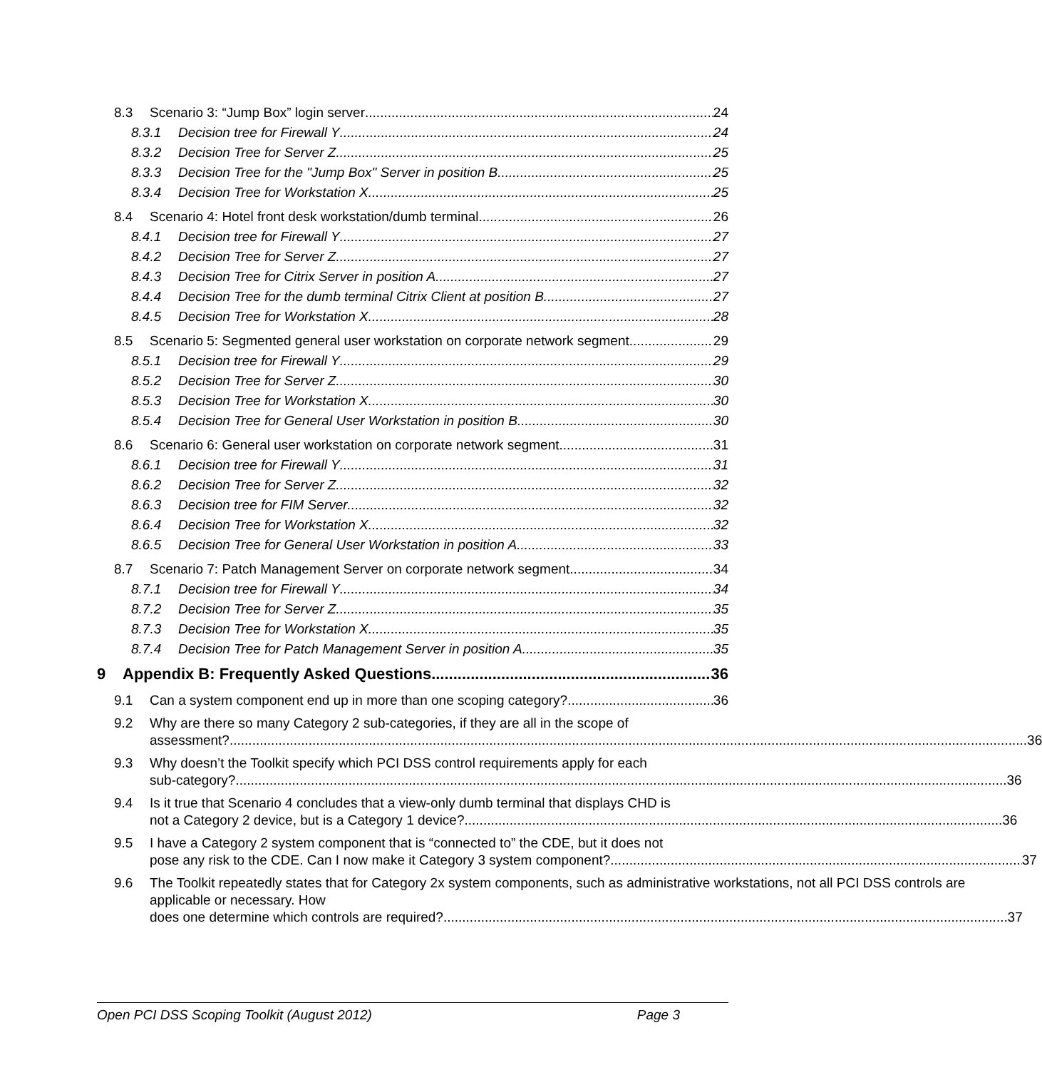8.3 Scenario 3: “Jump Box” login server 24
8.3.1 Decision tree for Firewall Y 24
8.3.2 Decision Tree for Server Z 25
8.3.3 Decision Tree for the "Jump Box" Server in position B 25
8.3.4 Decision Tree for Workstation X 25
8.4 Scenario 4: Hotel front desk workstation/dumb terminal 26
8.4.1 Decision tree for Firewall Y 27
8.4.2 Decision Tree for Server Z 27
8.4.3 Decision Tree for Citrix Server in position A 27
8.4.4 Decision Tree for the dumb terminal Citrix Client at position B 27
8.4.5 Decision Tree for Workstation X 28
8.5 Scenario 5: Segmented general user workstation on corporate network segment 29
8.5.1 Decision tree for Firewall Y 29
8.5.2 Decision Tree for Server Z 30
8.5.3 Decision Tree for Workstation X 30
8.5.4 Decision Tree for General User Workstation in position B 30
8.6 Scenario 6: General user workstation on corporate network segment 31
8.6.1 Decision tree for Firewall Y 31
8.6.2 Decision Tree for Server Z 32
8.6.3 Decision tree for FIM Server 32
8.6.4 Decision Tree for Workstation X 32
8.6.5 Decision Tree for General User Workstation in position A 33
8.7 Scenario 7: Patch Management Server on corporate network segment 34
8.7.1 Decision tree for Firewall Y 34
8.7.2 Decision Tree for Server Z 35
8.7.3 Decision Tree for Workstation X 35
8.7.4 Decision Tree for Patch Management Server in position A 35
9 Appendix B: Frequently Asked Questions 36
9.1 Can a system component end up in more than one scoping category? 36
9.2 Why are there so many Category 2 sub-categories, if they are all in the scope of
assessment? 36
9.3 Why doesn’t the Toolkit specify which PCI DSS control requirements apply for each
sub-category? 36
9.4 Is it true that Scenario 4 concludes that a view-only dumb terminal that displays CHD is
not a Category 2 device, but is a Category 1 device? 36
9.5 I have a Category 2 system component that is “connected to” the CDE, but it does not
pose any risk to the CDE. Can I now make it Category 3 system component? 37
9.6 The Toolkit repeatedly states that for Category 2x system components, such as administrative workstations, not all PCI DSS controls are applicable or necessary. How
does one determine which controls are required? 37
Open PCI DSS Scoping Toolkit (August 2012) Page 3